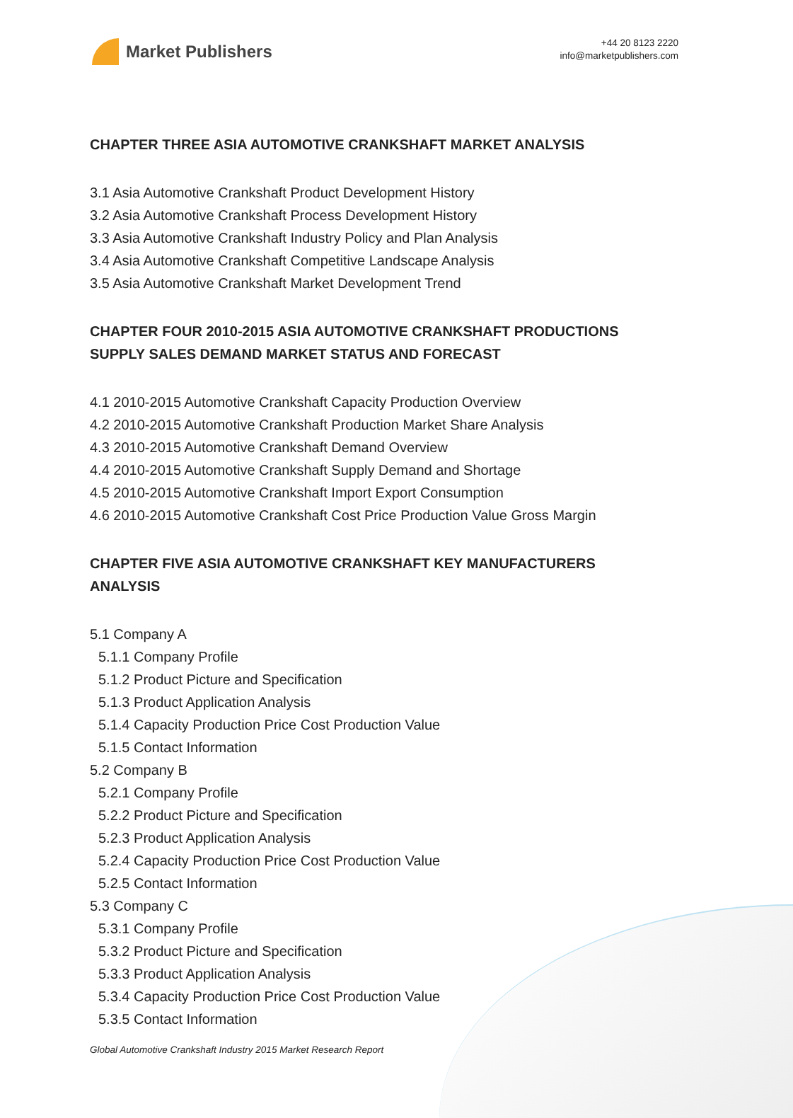Market Publishers
+44 20 8123 2220
info@marketpublishers.com
CHAPTER THREE ASIA AUTOMOTIVE CRANKSHAFT MARKET ANALYSIS
3.1 Asia Automotive Crankshaft Product Development History
3.2 Asia Automotive Crankshaft Process Development History
3.3 Asia Automotive Crankshaft Industry Policy and Plan Analysis
3.4 Asia Automotive Crankshaft Competitive Landscape Analysis
3.5 Asia Automotive Crankshaft Market Development Trend
CHAPTER FOUR 2010-2015 ASIA AUTOMOTIVE CRANKSHAFT PRODUCTIONS SUPPLY SALES DEMAND MARKET STATUS AND FORECAST
4.1 2010-2015 Automotive Crankshaft Capacity Production Overview
4.2 2010-2015 Automotive Crankshaft Production Market Share Analysis
4.3 2010-2015 Automotive Crankshaft Demand Overview
4.4 2010-2015 Automotive Crankshaft Supply Demand and Shortage
4.5 2010-2015 Automotive Crankshaft Import Export Consumption
4.6 2010-2015 Automotive Crankshaft Cost Price Production Value Gross Margin
CHAPTER FIVE ASIA AUTOMOTIVE CRANKSHAFT KEY MANUFACTURERS ANALYSIS
5.1 Company A
5.1.1 Company Profile
5.1.2 Product Picture and Specification
5.1.3 Product Application Analysis
5.1.4 Capacity Production Price Cost Production Value
5.1.5 Contact Information
5.2 Company B
5.2.1 Company Profile
5.2.2 Product Picture and Specification
5.2.3 Product Application Analysis
5.2.4 Capacity Production Price Cost Production Value
5.2.5 Contact Information
5.3 Company C
5.3.1 Company Profile
5.3.2 Product Picture and Specification
5.3.3 Product Application Analysis
5.3.4 Capacity Production Price Cost Production Value
5.3.5 Contact Information
Global Automotive Crankshaft Industry 2015 Market Research Report